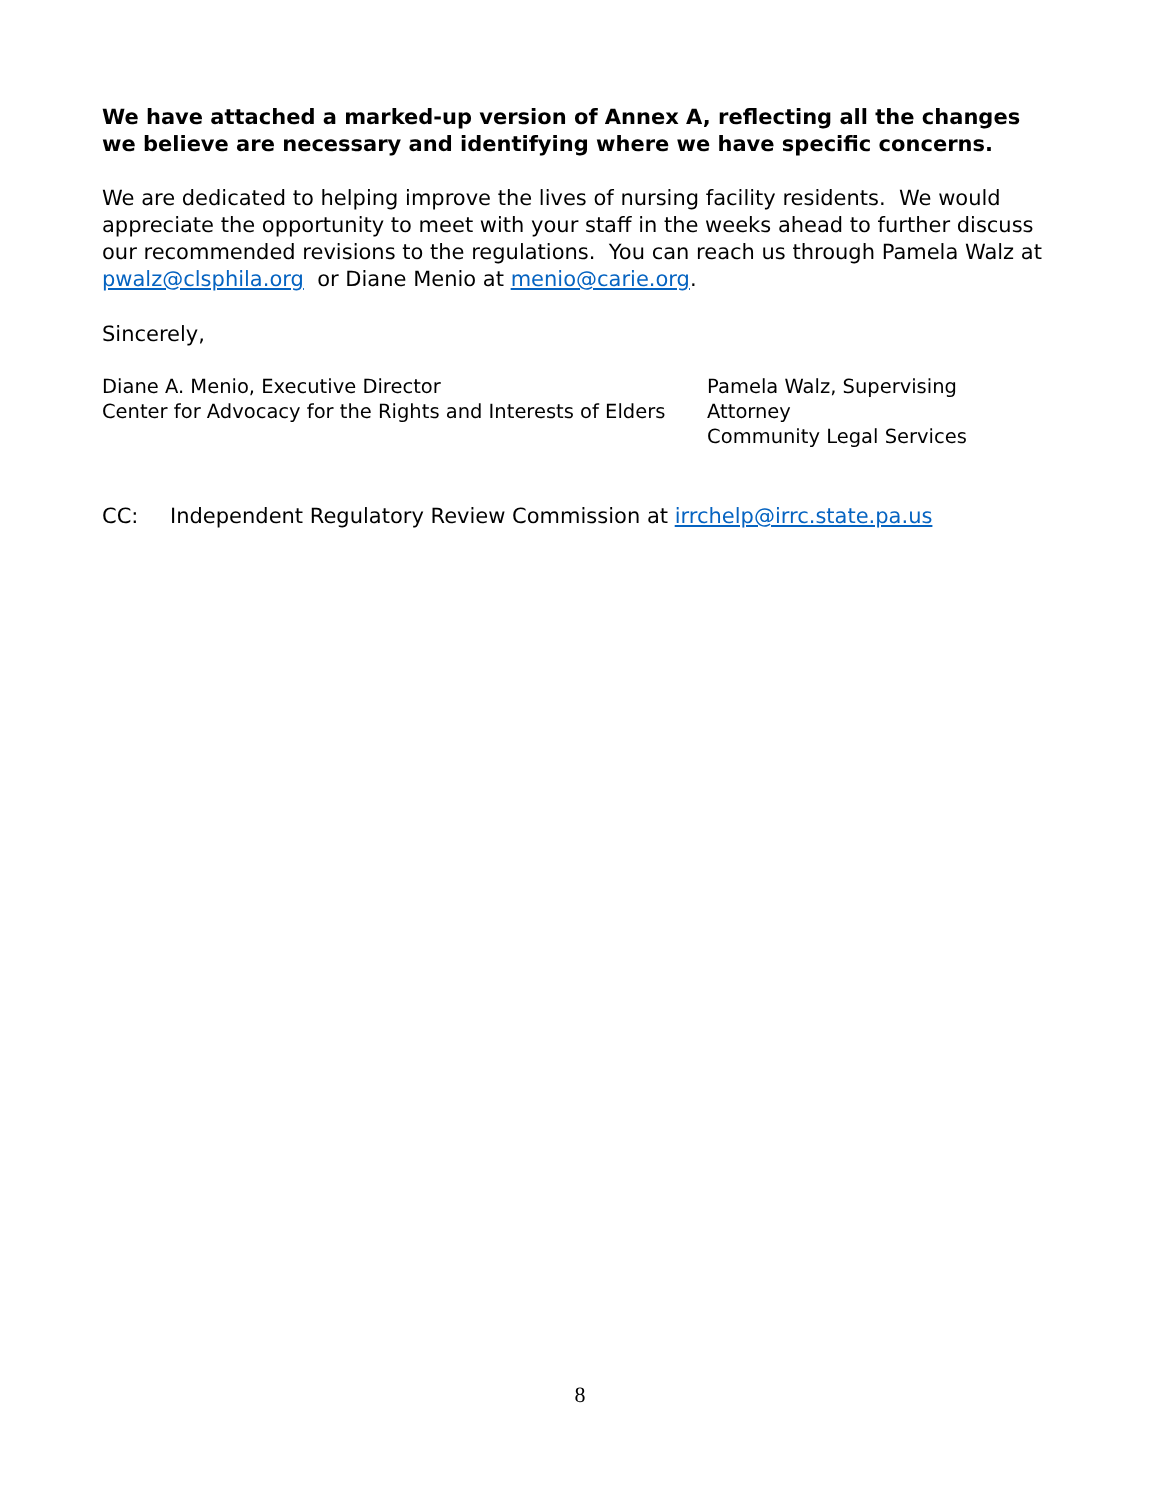We have attached a marked-up version of Annex A, reflecting all the changes we believe are necessary and identifying where we have specific concerns.
We are dedicated to helping improve the lives of nursing facility residents. We would appreciate the opportunity to meet with your staff in the weeks ahead to further discuss our recommended revisions to the regulations. You can reach us through Pamela Walz at pwalz@clsphila.org or Diane Menio at menio@carie.org.
Sincerely,
Diane A. Menio, Executive Director
Center for Advocacy for the Rights and Interests of Elders
Pamela Walz, Supervising Attorney
Community Legal Services
CC: Independent Regulatory Review Commission at irrchelp@irrc.state.pa.us
8